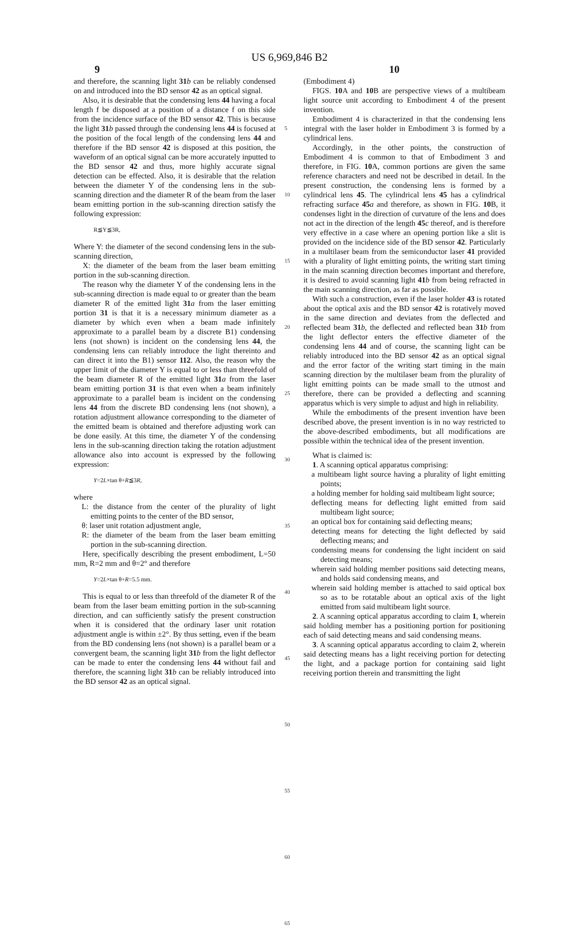US 6,969,846 B2
9 10
and therefore, the scanning light 31 b can be reliably condensed on and introduced into the BD sensor 42 as an optical signal.
Also, it is desirable that the condensing lens 44 having a focal length f be disposed at a position of a distance f on this side from the incidence surface of the BD sensor 42. This is because the light 31 b passed through the condensing lens 44 is focused at the position of the focal length of the condensing lens 44 and therefore if the BD sensor 42 is disposed at this position, the waveform of an optical signal can be more accurately inputted to the BD sensor 42 and thus, more highly accurate signal detection can be effected. Also, it is desirable that the relation between the diameter Y of the condensing lens in the sub-scanning direction and the diameter R of the beam from the laser beam emitting portion in the sub-scanning direction satisfy the following expression:
R≦Y≦3R,
Where Y: the diameter of the second condensing lens in the sub-scanning direction,
X: the diameter of the beam from the laser beam emitting portion in the sub-scanning direction.
The reason why the diameter Y of the condensing lens in the sub-scanning direction is made equal to or greater than the beam diameter R of the emitted light 31 a from the laser emitting portion 31 is that it is a necessary minimum diameter as a diameter by which even when a beam made infinitely approximate to a parallel beam by a discrete B1) condensing lens (not shown) is incident on the condensing lens 44, the condensing lens can reliably introduce the light thereinto and can direct it into the B1) sensor 112. Also, the reason why the upper limit of the diameter Y is equal to or less than threefold of the beam diameter R of the emitted light 31 a from the laser beam emitting portion 31 is that even when a beam infinitely approximate to a parallel beam is incident on the condensing lens 44 from the discrete BD condensing lens (not shown), a rotation adjustment allowance corresponding to the diameter of the emitted beam is obtained and therefore adjusting work can be done easily. At this time, the diameter Y of the condensing lens in the sub-scanning direction taking the rotation adjustment allowance also into account is expressed by the following expression:
Y=2L×tan θ+R≦3R,
where
L: the distance from the center of the plurality of light emitting points to the center of the BD sensor,
θ: laser unit rotation adjustment angle,
R: the diameter of the beam from the laser beam emitting portion in the sub-scanning direction.
Here, specifically describing the present embodiment, L=50 mm, R=2 mm and θ=2° and therefore
Y=2L×tan θ+R=5.5 mm.
This is equal to or less than threefold of the diameter R of the beam from the laser beam emitting portion in the sub-scanning direction, and can sufficiently satisfy the present construction when it is considered that the ordinary laser unit rotation adjustment angle is within ±2°. By thus setting, even if the beam from the BD condensing lens (not shown) is a parallel beam or a convergent beam, the scanning light 31 b from the light deflector can be made to enter the condensing lens 44 without fail and therefore, the scanning light 31 b can be reliably introduced into the BD sensor 42 as an optical signal.
5
10
15
20
25
30
35
40
45
50
55
60
65
(Embodiment 4)
FIGS. 10 A and 10 B are perspective views of a multibeam light source unit according to Embodiment 4 of the present invention.
Embodiment 4 is characterized in that the condensing lens integral with the laser holder in Embodiment 3 is formed by a cylindrical lens.
Accordingly, in the other points, the construction of Embodiment 4 is common to that of Embodiment 3 and therefore, in FIG. 10 A, common portions are given the same reference characters and need not be described in detail. In the present construction, the condensing lens is formed by a cylindrical lens 45. The cylindrical lens 45 has a cylindrical refracting surface 45 a and therefore, as shown in FIG. 10 B, it condenses light in the direction of curvature of the lens and does not act in the direction of the length 45 c thereof, and is therefore very effective in a case where an opening portion like a slit is provided on the incidence side of the BD sensor 42. Particularly in a multilaser beam from the semiconductor laser 41 provided with a plurality of light emitting points, the writing start timing in the main scanning direction becomes important and therefore, it is desired to avoid scanning light 41 b from being refracted in the main scanning direction, as far as possible.
With such a construction, even if the laser holder 43 is rotated about the optical axis and the BD sensor 42 is rotatively moved in the same direction and deviates from the deflected and reflected beam 31 b, the deflected and reflected bean 31 b from the light deflector enters the effective diameter of the condensing lens 44 and of course, the scanning light can be reliably introduced into the BD sensor 42 as an optical signal and the error factor of the writing start timing in the main scanning direction by the multilaser beam from the plurality of light emitting points can be made small to the utmost and therefore, there can be provided a deflecting and scanning apparatus which is very simple to adjust and high in reliability.
While the embodiments of the present invention have been described above, the present invention is in no way restricted to the above-described embodiments, but all modifications are possible within the technical idea of the present invention.
What is claimed is:
1. A scanning optical apparatus comprising:
a multibeam light source having a plurality of light emitting points;
a holding member for holding said multibeam light source;
deflecting means for deflecting light emitted from said multibeam light source;
an optical box for containing said deflecting means;
detecting means for detecting the light deflected by said deflecting means; and
condensing means for condensing the light incident on said detecting means;
wherein said holding member positions said detecting means, and holds said condensing means, and
wherein said holding member is attached to said optical box so as to be rotatable about an optical axis of the light emitted from said multibeam light source.
2. A scanning optical apparatus according to claim 1, wherein said holding member has a positioning portion for positioning each of said detecting means and said condensing means.
3. A scanning optical apparatus according to claim 2, wherein said detecting means has a light receiving portion for detecting the light, and a package portion for containing said light receiving portion therein and transmitting the light